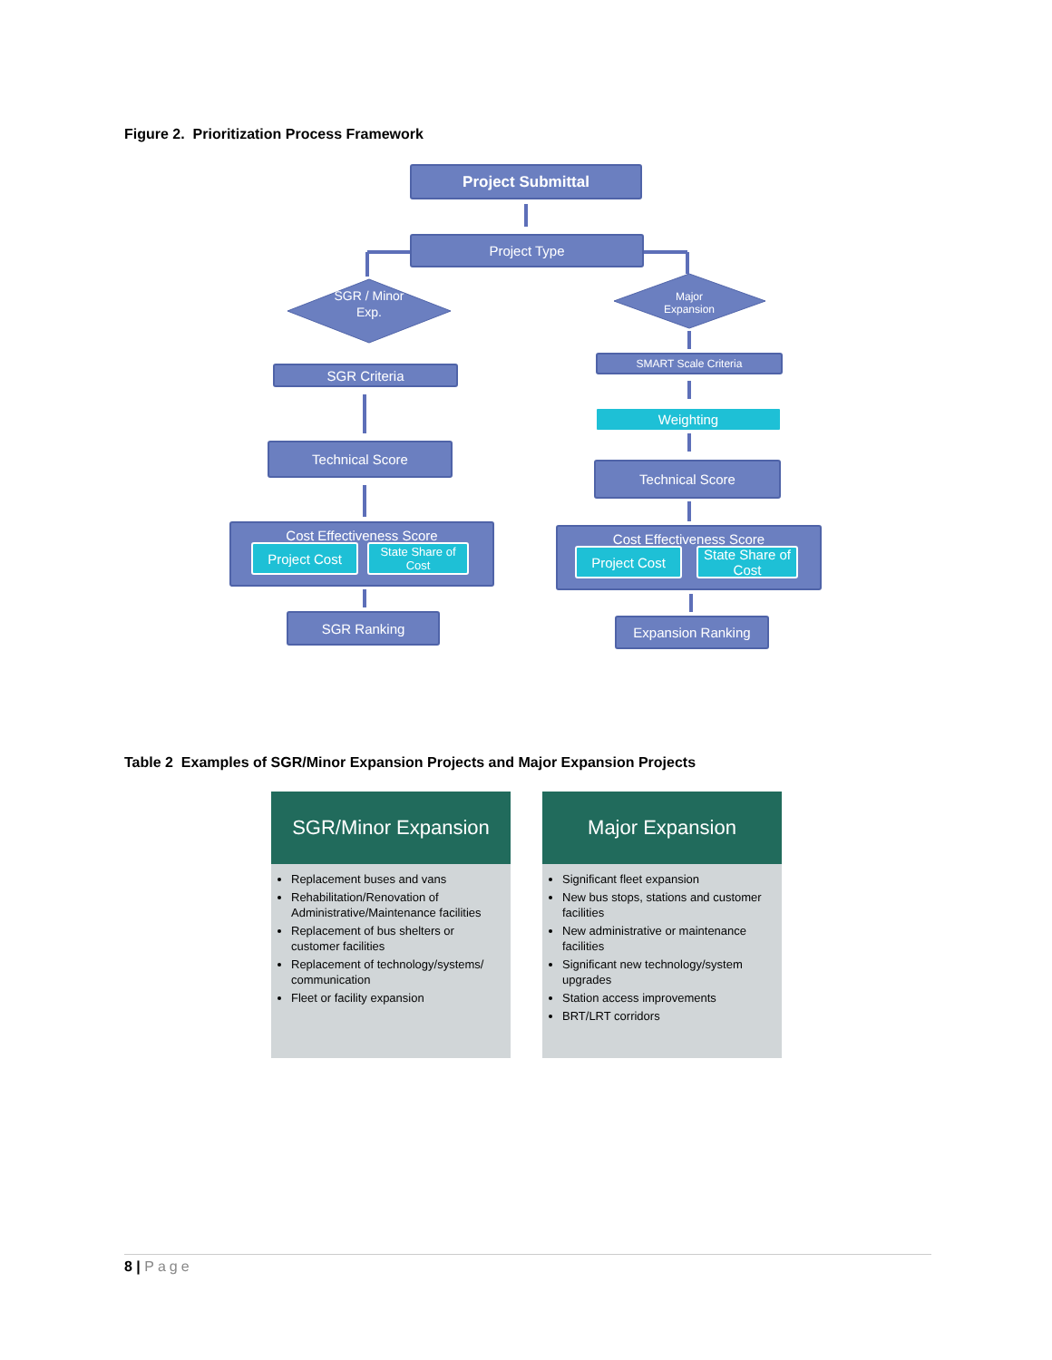Figure 2. Prioritization Process Framework
Project Submittal
Project Type
SGR / Minor Exp.
Major Expansion
SGR Criteria
SMART Scale Criteria
Weighting
Technical Score
Technical Score
Cost Effectiveness Score
Project Cost
State Share of Cost
Cost Effectiveness Score
Project Cost
State Share of Cost
SGR Ranking Expansion Ranking
Table 2 Examples of SGR/Minor Expansion Projects and Major Expansion Projects
SGR/Minor Expansion
Replacement buses and vans
Rehabilitation/Renovation of Administrative/Maintenance facilities
Replacement of bus shelters or customer facilities
Replacement of technology/systems/ communication
Fleet or facility expansion
Major Expansion
Significant fleet expansion
New bus stops, stations and customer facilities
New administrative or maintenance facilities
Significant new technology/system upgrades
Station access improvements
BRT/LRT corridors
8 | Page